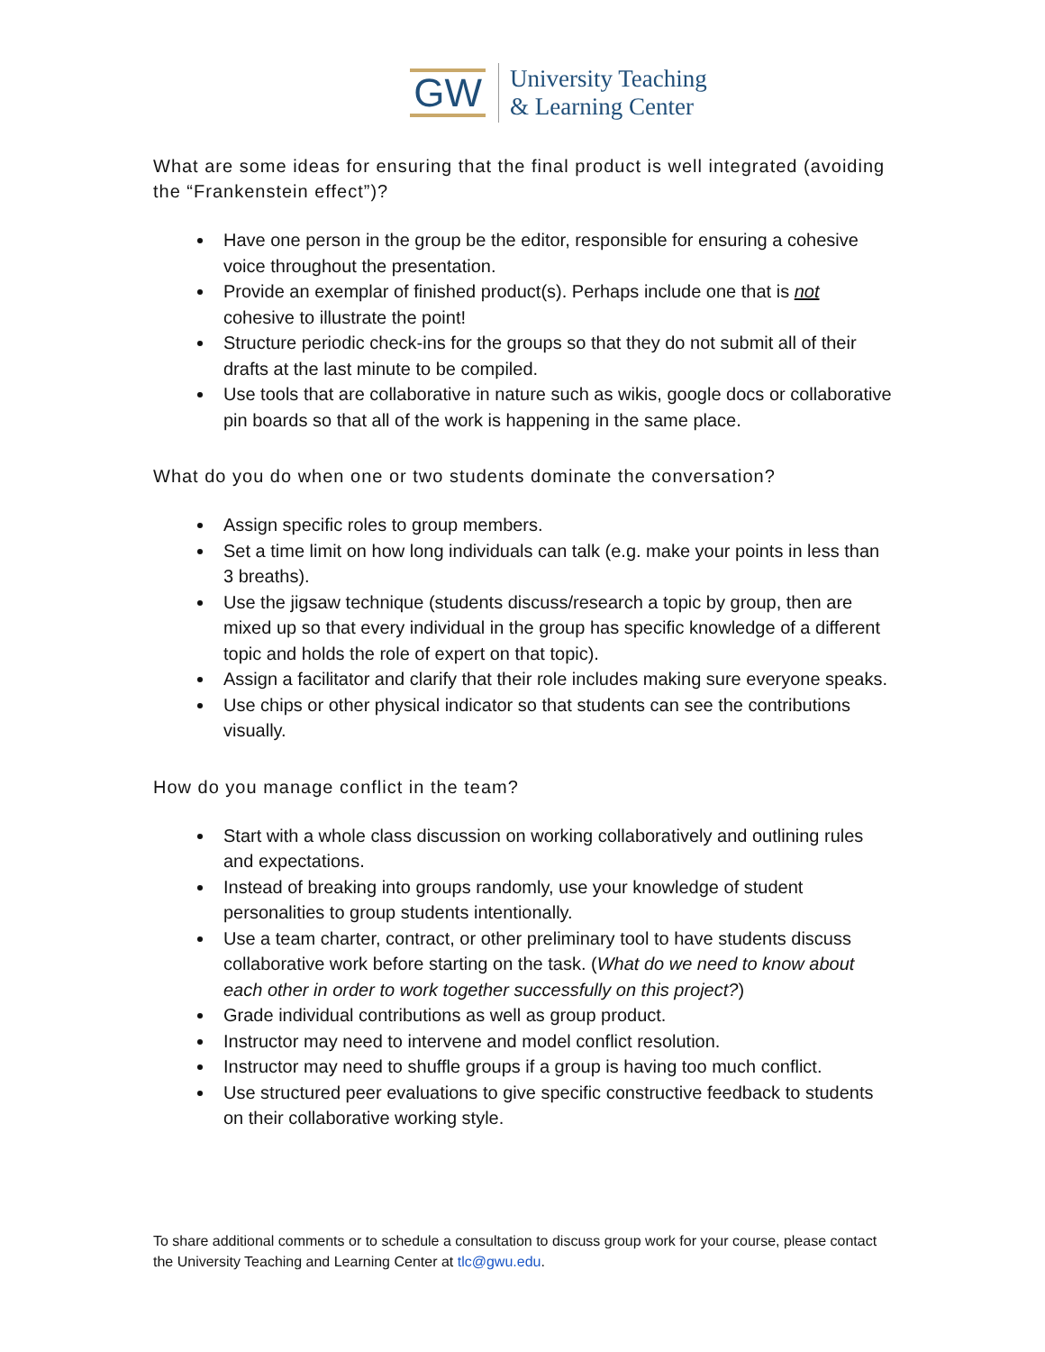GW
University Teaching
& Learning Center
What are some ideas for ensuring that the final product is well integrated (avoiding the “Frankenstein effect”)?
Have one person in the group be the editor, responsible for ensuring a cohesive voice throughout the presentation.
Provide an exemplar of finished product(s). Perhaps include one that is not cohesive to illustrate the point!
Structure periodic check-ins for the groups so that they do not submit all of their drafts at the last minute to be compiled.
Use tools that are collaborative in nature such as wikis, google docs or collaborative pin boards so that all of the work is happening in the same place.
What do you do when one or two students dominate the conversation?
Assign specific roles to group members.
Set a time limit on how long individuals can talk (e.g. make your points in less than 3 breaths).
Use the jigsaw technique (students discuss/research a topic by group, then are mixed up so that every individual in the group has specific knowledge of a different topic and holds the role of expert on that topic).
Assign a facilitator and clarify that their role includes making sure everyone speaks.
Use chips or other physical indicator so that students can see the contributions visually.
How do you manage conflict in the team?
Start with a whole class discussion on working collaboratively and outlining rules and expectations.
Instead of breaking into groups randomly, use your knowledge of student personalities to group students intentionally.
Use a team charter, contract, or other preliminary tool to have students discuss collaborative work before starting on the task. (What do we need to know about each other in order to work together successfully on this project?)
Grade individual contributions as well as group product.
Instructor may need to intervene and model conflict resolution.
Instructor may need to shuffle groups if a group is having too much conflict.
Use structured peer evaluations to give specific constructive feedback to students on their collaborative working style.
To share additional comments or to schedule a consultation to discuss group work for your course, please contact the University Teaching and Learning Center at tlc@gwu.edu.